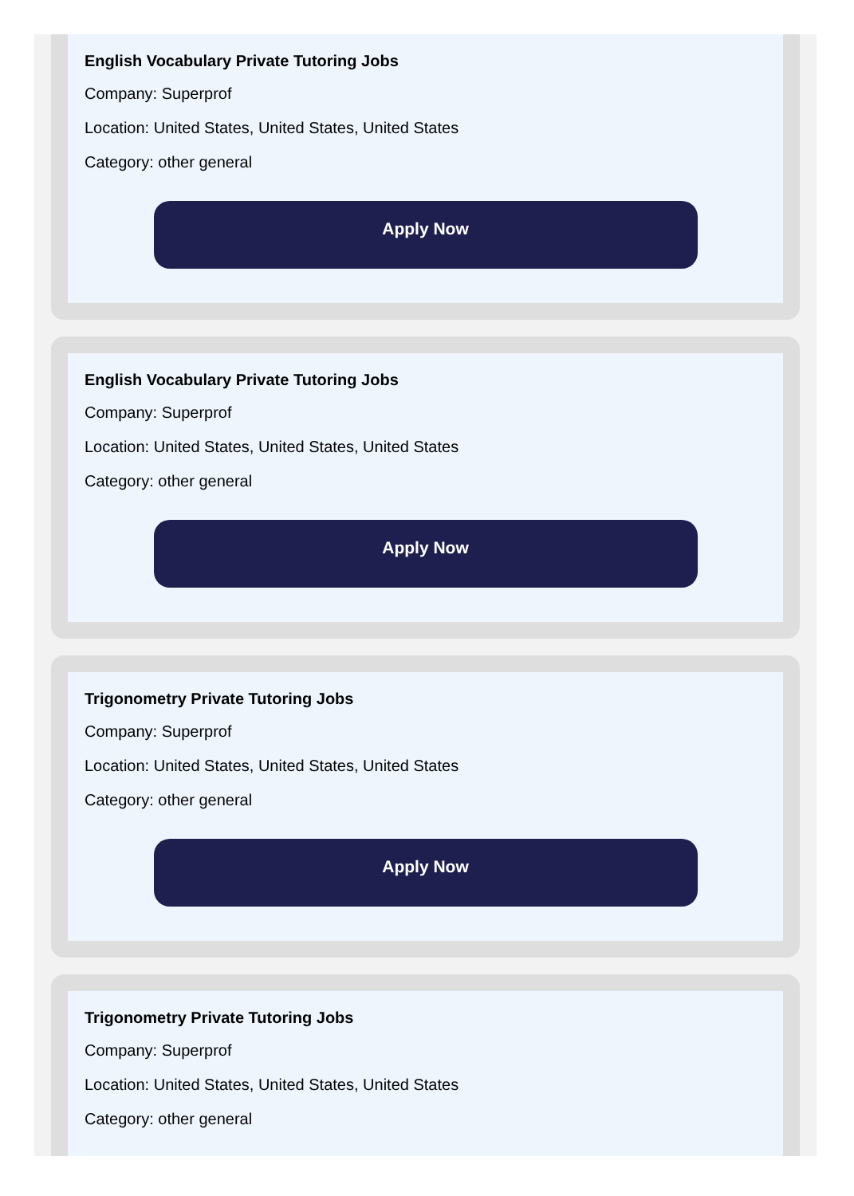English Vocabulary Private Tutoring Jobs
Company: Superprof
Location: United States, United States, United States
Category: other general
Apply Now
English Vocabulary Private Tutoring Jobs
Company: Superprof
Location: United States, United States, United States
Category: other general
Apply Now
Trigonometry Private Tutoring Jobs
Company: Superprof
Location: United States, United States, United States
Category: other general
Apply Now
Trigonometry Private Tutoring Jobs
Company: Superprof
Location: United States, United States, United States
Category: other general